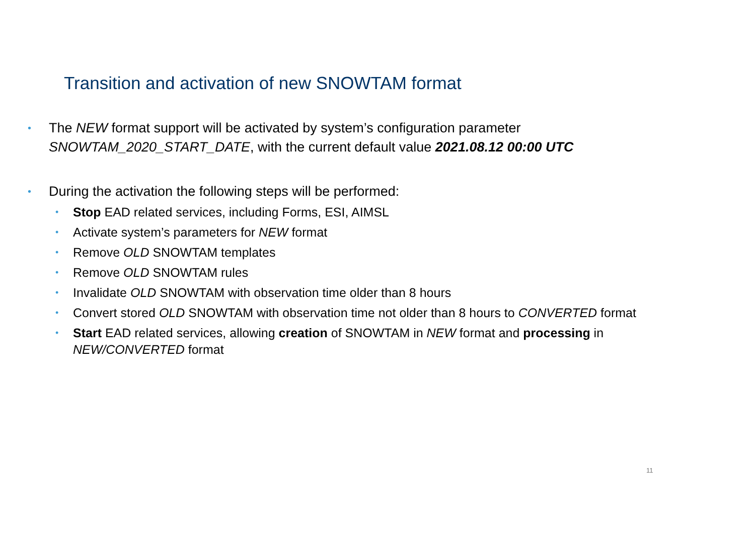Transition and activation of new SNOWTAM format
• The NEW format support will be activated by system’s configuration parameter
SNOWTAM_2020_START_DATE, with the current default value 2021.08.12 00:00 UTC
• During the activation the following steps will be performed:
• Stop EAD related services, including Forms, ESI, AIMSL
• Activate system’s parameters for NEW format
• Remove OLD SNOWTAM templates
• Remove OLD SNOWTAM rules
• Invalidate OLD SNOWTAM with observation time older than 8 hours
• Convert stored OLD SNOWTAM with observation time not older than 8 hours to CONVERTED format
• Start EAD related services, allowing creation of SNOWTAM in NEW format and processing in
NEW/CONVERTED format
11